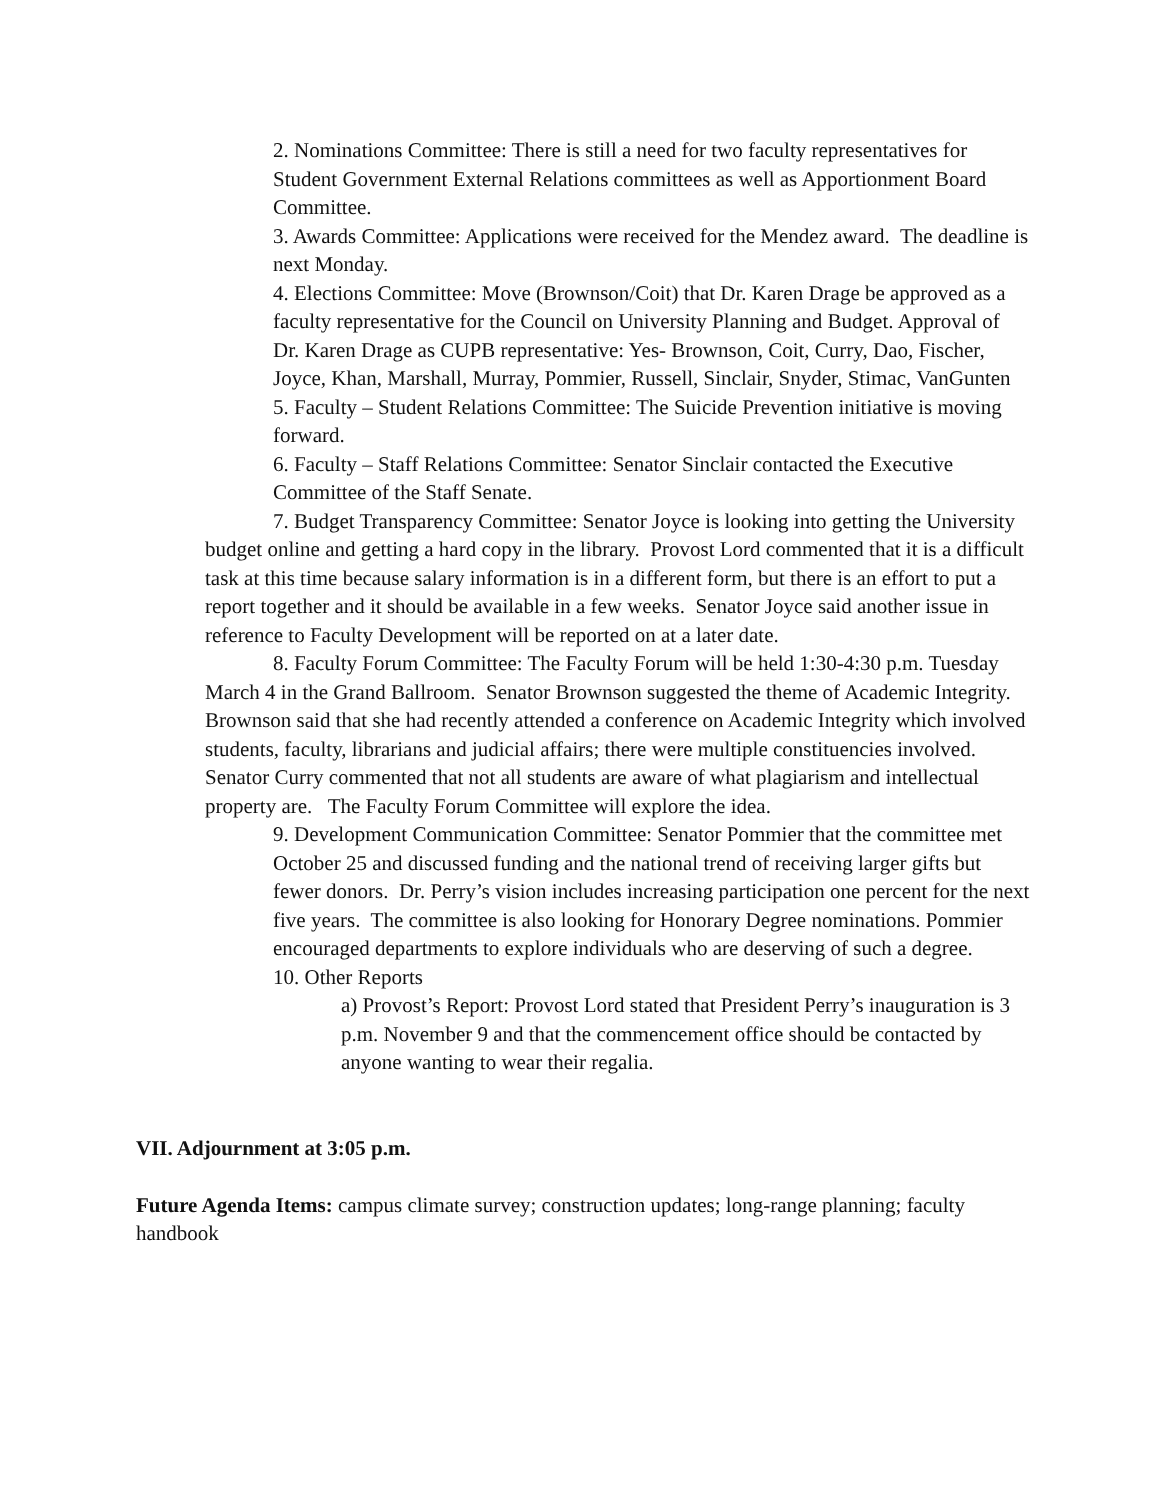2. Nominations Committee: There is still a need for two faculty representatives for Student Government External Relations committees as well as Apportionment Board Committee.
3. Awards Committee: Applications were received for the Mendez award. The deadline is next Monday.
4. Elections Committee: Move (Brownson/Coit) that Dr. Karen Drage be approved as a faculty representative for the Council on University Planning and Budget. Approval of Dr. Karen Drage as CUPB representative: Yes- Brownson, Coit, Curry, Dao, Fischer, Joyce, Khan, Marshall, Murray, Pommier, Russell, Sinclair, Snyder, Stimac, VanGunten
5. Faculty – Student Relations Committee: The Suicide Prevention initiative is moving forward.
6. Faculty – Staff Relations Committee: Senator Sinclair contacted the Executive Committee of the Staff Senate.
7. Budget Transparency Committee: Senator Joyce is looking into getting the University budget online and getting a hard copy in the library. Provost Lord commented that it is a difficult task at this time because salary information is in a different form, but there is an effort to put a report together and it should be available in a few weeks. Senator Joyce said another issue in reference to Faculty Development will be reported on at a later date.
8. Faculty Forum Committee: The Faculty Forum will be held 1:30-4:30 p.m. Tuesday March 4 in the Grand Ballroom. Senator Brownson suggested the theme of Academic Integrity. Brownson said that she had recently attended a conference on Academic Integrity which involved students, faculty, librarians and judicial affairs; there were multiple constituencies involved. Senator Curry commented that not all students are aware of what plagiarism and intellectual property are. The Faculty Forum Committee will explore the idea.
9. Development Communication Committee: Senator Pommier that the committee met October 25 and discussed funding and the national trend of receiving larger gifts but fewer donors. Dr. Perry’s vision includes increasing participation one percent for the next five years. The committee is also looking for Honorary Degree nominations. Pommier encouraged departments to explore individuals who are deserving of such a degree.
10. Other Reports
a) Provost’s Report: Provost Lord stated that President Perry’s inauguration is 3 p.m. November 9 and that the commencement office should be contacted by anyone wanting to wear their regalia.
VII. Adjournment at 3:05 p.m.
Future Agenda Items: campus climate survey; construction updates; long-range planning; faculty handbook